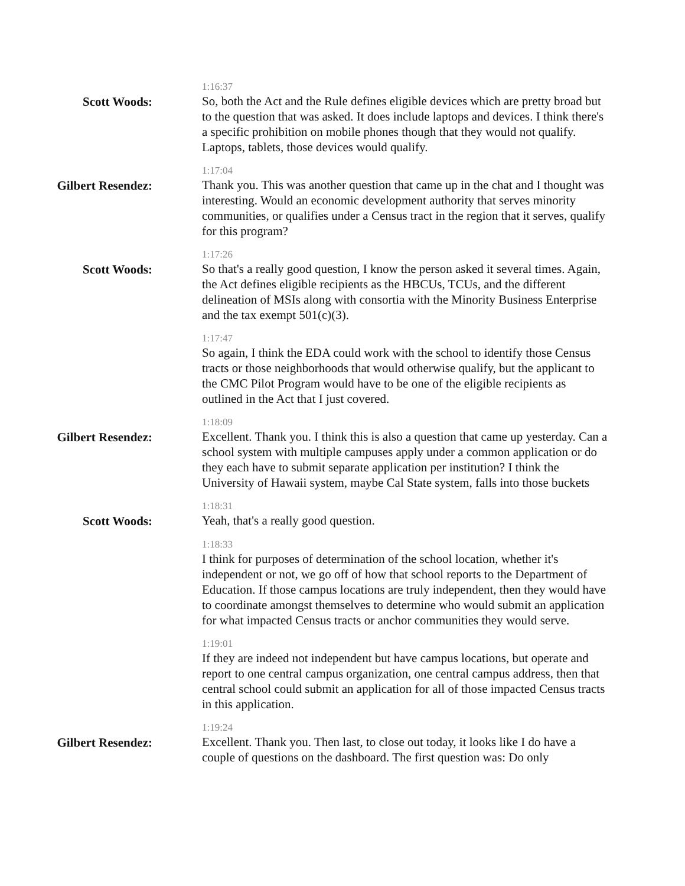Scott Woods:
1:16:37
So, both the Act and the Rule defines eligible devices which are pretty broad but to the question that was asked. It does include laptops and devices. I think there's a specific prohibition on mobile phones though that they would not qualify. Laptops, tablets, those devices would qualify.
Gilbert Resendez:
1:17:04
Thank you. This was another question that came up in the chat and I thought was interesting. Would an economic development authority that serves minority communities, or qualifies under a Census tract in the region that it serves, qualify for this program?
Scott Woods:
1:17:26
So that's a really good question, I know the person asked it several times. Again, the Act defines eligible recipients as the HBCUs, TCUs, and the different delineation of MSIs along with consortia with the Minority Business Enterprise and the tax exempt 501(c)(3).
1:17:47
So again, I think the EDA could work with the school to identify those Census tracts or those neighborhoods that would otherwise qualify, but the applicant to the CMC Pilot Program would have to be one of the eligible recipients as outlined in the Act that I just covered.
Gilbert Resendez:
1:18:09
Excellent. Thank you. I think this is also a question that came up yesterday. Can a school system with multiple campuses apply under a common application or do they each have to submit separate application per institution? I think the University of Hawaii system, maybe Cal State system, falls into those buckets
Scott Woods:
1:18:31
Yeah, that's a really good question.
1:18:33
I think for purposes of determination of the school location, whether it's independent or not, we go off of how that school reports to the Department of Education. If those campus locations are truly independent, then they would have to coordinate amongst themselves to determine who would submit an application for what impacted Census tracts or anchor communities they would serve.
1:19:01
If they are indeed not independent but have campus locations, but operate and report to one central campus organization, one central campus address, then that central school could submit an application for all of those impacted Census tracts in this application.
Gilbert Resendez:
1:19:24
Excellent. Thank you. Then last, to close out today, it looks like I do have a couple of questions on the dashboard. The first question was: Do only